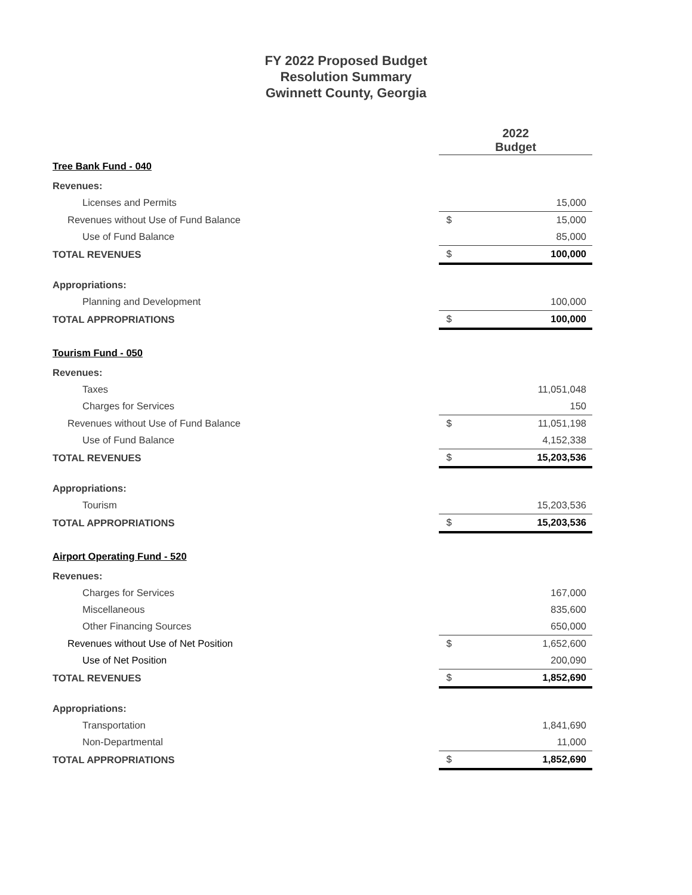FY 2022 Proposed Budget
Resolution Summary
Gwinnett County, Georgia
| | 2022 Budget | |
| --- | --- | --- |
| Tree Bank Fund - 040 | | |
| Revenues: | | |
| Licenses and Permits | | 15,000 |
| Revenues without Use of Fund Balance | $ | 15,000 |
| Use of Fund Balance | | 85,000 |
| TOTAL REVENUES | $ | 100,000 |
| Appropriations: | | |
| Planning and Development | | 100,000 |
| TOTAL APPROPRIATIONS | $ | 100,000 |
| Tourism Fund - 050 | | |
| Revenues: | | |
| Taxes | | 11,051,048 |
| Charges for Services | | 150 |
| Revenues without Use of Fund Balance | $ | 11,051,198 |
| Use of Fund Balance | | 4,152,338 |
| TOTAL REVENUES | $ | 15,203,536 |
| Appropriations: | | |
| Tourism | | 15,203,536 |
| TOTAL APPROPRIATIONS | $ | 15,203,536 |
| Airport Operating Fund - 520 | | |
| Revenues: | | |
| Charges for Services | | 167,000 |
| Miscellaneous | | 835,600 |
| Other Financing Sources | | 650,000 |
| Revenues without Use of Net Position | $ | 1,652,600 |
| Use of Net Position | | 200,090 |
| TOTAL REVENUES | $ | 1,852,690 |
| Appropriations: | | |
| Transportation | | 1,841,690 |
| Non-Departmental | | 11,000 |
| TOTAL APPROPRIATIONS | $ | 1,852,690 |